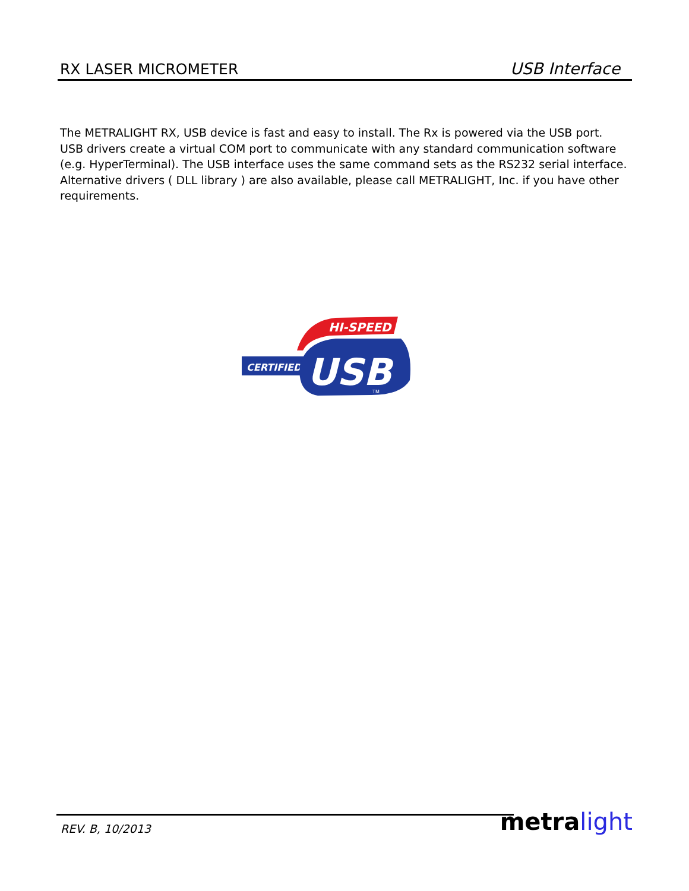RX LASER MICROMETER
USB Interface
The METRALIGHT RX, USB device is fast and easy to install. The Rx is powered via the USB port.
USB drivers create a virtual COM port to communicate with any standard communication software (e.g. HyperTerminal). The USB interface uses the same command sets as the RS232 serial interface. Alternative drivers ( DLL library ) are also available, please call METRALIGHT, Inc. if you have other requirements.
HI-SPEED
CERTIFIED
USB
TM
REV. B, 10/2013 metra light